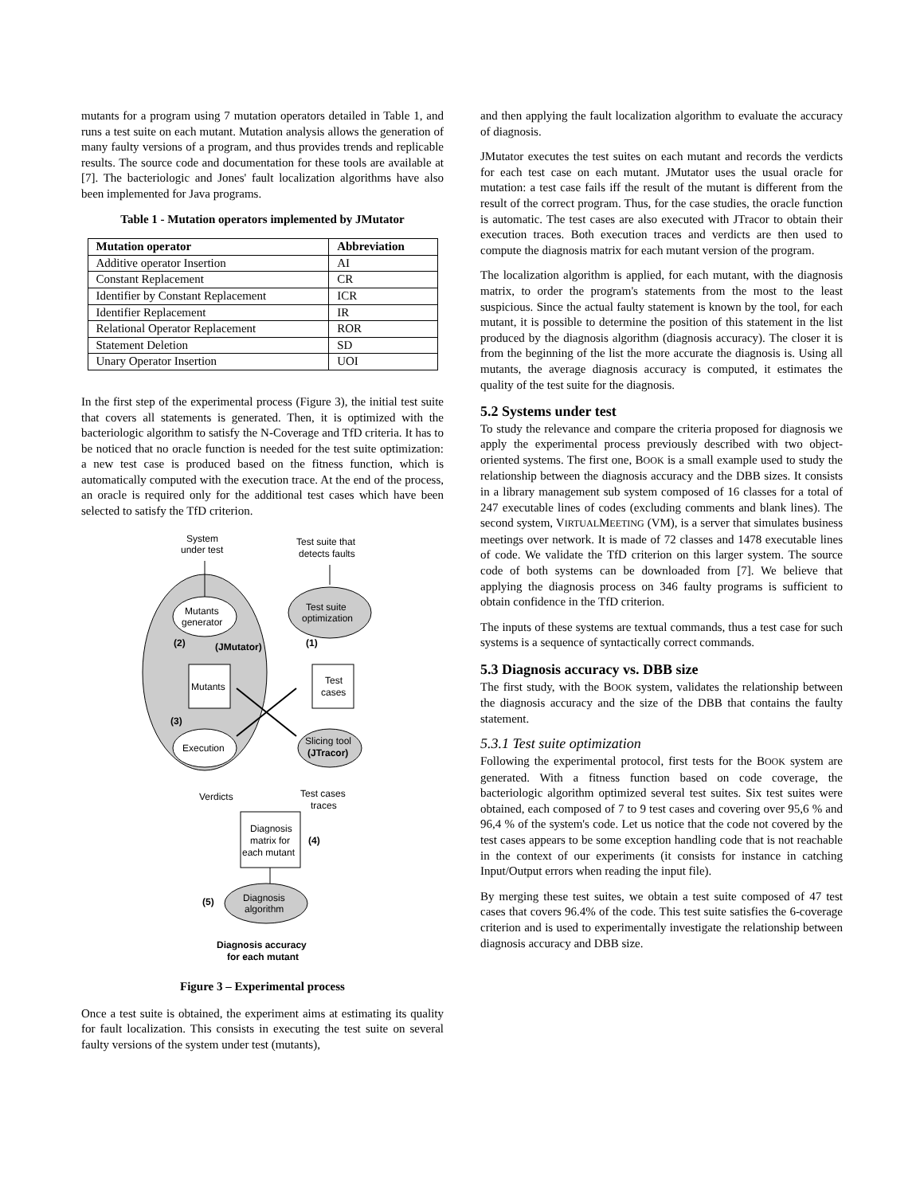mutants for a program using 7 mutation operators detailed in Table 1, and runs a test suite on each mutant. Mutation analysis allows the generation of many faulty versions of a program, and thus provides trends and replicable results. The source code and documentation for these tools are available at [7]. The bacteriologic and Jones' fault localization algorithms have also been implemented for Java programs.
Table 1 - Mutation operators implemented by JMutator
| Mutation operator | Abbreviation |
| --- | --- |
| Additive operator Insertion | AI |
| Constant Replacement | CR |
| Identifier by Constant Replacement | ICR |
| Identifier Replacement | IR |
| Relational Operator Replacement | ROR |
| Statement Deletion | SD |
| Unary Operator Insertion | UOI |
In the first step of the experimental process (Figure 3), the initial test suite that covers all statements is generated. Then, it is optimized with the bacteriologic algorithm to satisfy the N-Coverage and TfD criteria. It has to be noticed that no oracle function is needed for the test suite optimization: a new test case is produced based on the fitness function, which is automatically computed with the execution trace. At the end of the process, an oracle is required only for the additional test cases which have been selected to satisfy the TfD criterion.
System
under test
Test suite that
detects faults
Mutants
generator
Test suite
optimization
(2)
(JMutator)
(1)
Mutants
Test
cases
(3)
Execution
Slicing tool
(JTracor)
Verdicts
Test cases
traces
Diagnosis
matrix for
each mutant
(4)
(5)
Diagnosis
algorithm
Diagnosis accuracy
for each mutant
Figure 3 – Experimental process
Once a test suite is obtained, the experiment aims at estimating its quality for fault localization. This consists in executing the test suite on several faulty versions of the system under test (mutants),
and then applying the fault localization algorithm to evaluate the accuracy of diagnosis.
JMutator executes the test suites on each mutant and records the verdicts for each test case on each mutant. JMutator uses the usual oracle for mutation: a test case fails iff the result of the mutant is different from the result of the correct program. Thus, for the case studies, the oracle function is automatic. The test cases are also executed with JTracor to obtain their execution traces. Both execution traces and verdicts are then used to compute the diagnosis matrix for each mutant version of the program.
The localization algorithm is applied, for each mutant, with the diagnosis matrix, to order the program's statements from the most to the least suspicious. Since the actual faulty statement is known by the tool, for each mutant, it is possible to determine the position of this statement in the list produced by the diagnosis algorithm (diagnosis accuracy). The closer it is from the beginning of the list the more accurate the diagnosis is. Using all mutants, the average diagnosis accuracy is computed, it estimates the quality of the test suite for the diagnosis.
5.2 Systems under test
To study the relevance and compare the criteria proposed for diagnosis we apply the experimental process previously described with two object-oriented systems. The first one, BOOK is a small example used to study the relationship between the diagnosis accuracy and the DBB sizes. It consists in a library management sub system composed of 16 classes for a total of 247 executable lines of codes (excluding comments and blank lines). The second system, VIRTUALMEETING (VM), is a server that simulates business meetings over network. It is made of 72 classes and 1478 executable lines of code. We validate the TfD criterion on this larger system. The source code of both systems can be downloaded from [7]. We believe that applying the diagnosis process on 346 faulty programs is sufficient to obtain confidence in the TfD criterion.
The inputs of these systems are textual commands, thus a test case for such systems is a sequence of syntactically correct commands.
5.3 Diagnosis accuracy vs. DBB size
The first study, with the BOOK system, validates the relationship between the diagnosis accuracy and the size of the DBB that contains the faulty statement.
5.3.1 Test suite optimization
Following the experimental protocol, first tests for the BOOK system are generated. With a fitness function based on code coverage, the bacteriologic algorithm optimized several test suites. Six test suites were obtained, each composed of 7 to 9 test cases and covering over 95,6 % and 96,4 % of the system's code. Let us notice that the code not covered by the test cases appears to be some exception handling code that is not reachable in the context of our experiments (it consists for instance in catching Input/Output errors when reading the input file).
By merging these test suites, we obtain a test suite composed of 47 test cases that covers 96.4% of the code. This test suite satisfies the 6-coverage criterion and is used to experimentally investigate the relationship between diagnosis accuracy and DBB size.